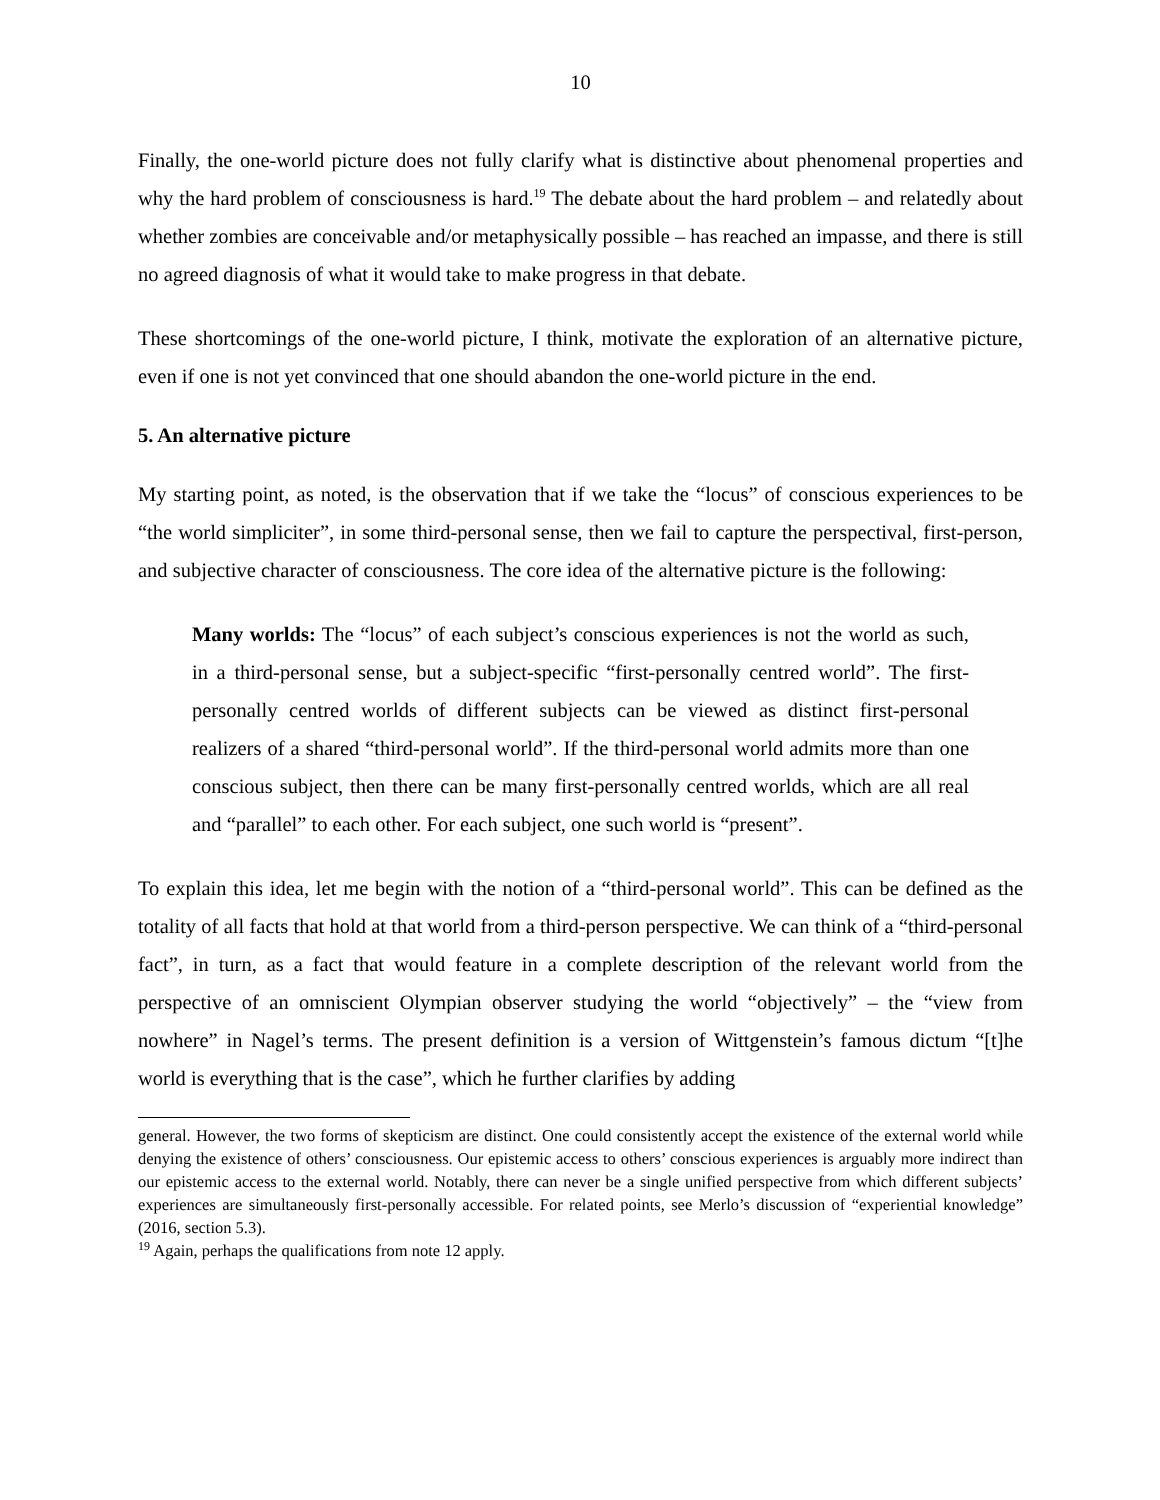10
Finally, the one-world picture does not fully clarify what is distinctive about phenomenal properties and why the hard problem of consciousness is hard.<sup>19</sup> The debate about the hard problem – and relatedly about whether zombies are conceivable and/or metaphysically possible – has reached an impasse, and there is still no agreed diagnosis of what it would take to make progress in that debate.
These shortcomings of the one-world picture, I think, motivate the exploration of an alternative picture, even if one is not yet convinced that one should abandon the one-world picture in the end.
5. An alternative picture
My starting point, as noted, is the observation that if we take the “locus” of conscious experiences to be “the world simpliciter”, in some third-personal sense, then we fail to capture the perspectival, first-person, and subjective character of consciousness. The core idea of the alternative picture is the following:
Many worlds: The “locus” of each subject’s conscious experiences is not the world as such, in a third-personal sense, but a subject-specific “first-personally centred world”. The first-personally centred worlds of different subjects can be viewed as distinct first-personal realizers of a shared “third-personal world”. If the third-personal world admits more than one conscious subject, then there can be many first-personally centred worlds, which are all real and “parallel” to each other. For each subject, one such world is “present”.
To explain this idea, let me begin with the notion of a “third-personal world”. This can be defined as the totality of all facts that hold at that world from a third-person perspective. We can think of a “third-personal fact”, in turn, as a fact that would feature in a complete description of the relevant world from the perspective of an omniscient Olympian observer studying the world “objectively” – the “view from nowhere” in Nagel’s terms. The present definition is a version of Wittgenstein’s famous dictum “[t]he world is everything that is the case”, which he further clarifies by adding
general. However, the two forms of skepticism are distinct. One could consistently accept the existence of the external world while denying the existence of others’ consciousness. Our epistemic access to others’ conscious experiences is arguably more indirect than our epistemic access to the external world. Notably, there can never be a single unified perspective from which different subjects’ experiences are simultaneously first-personally accessible. For related points, see Merlo’s discussion of “experiential knowledge” (2016, section 5.3).
<sup>19</sup> Again, perhaps the qualifications from note 12 apply.